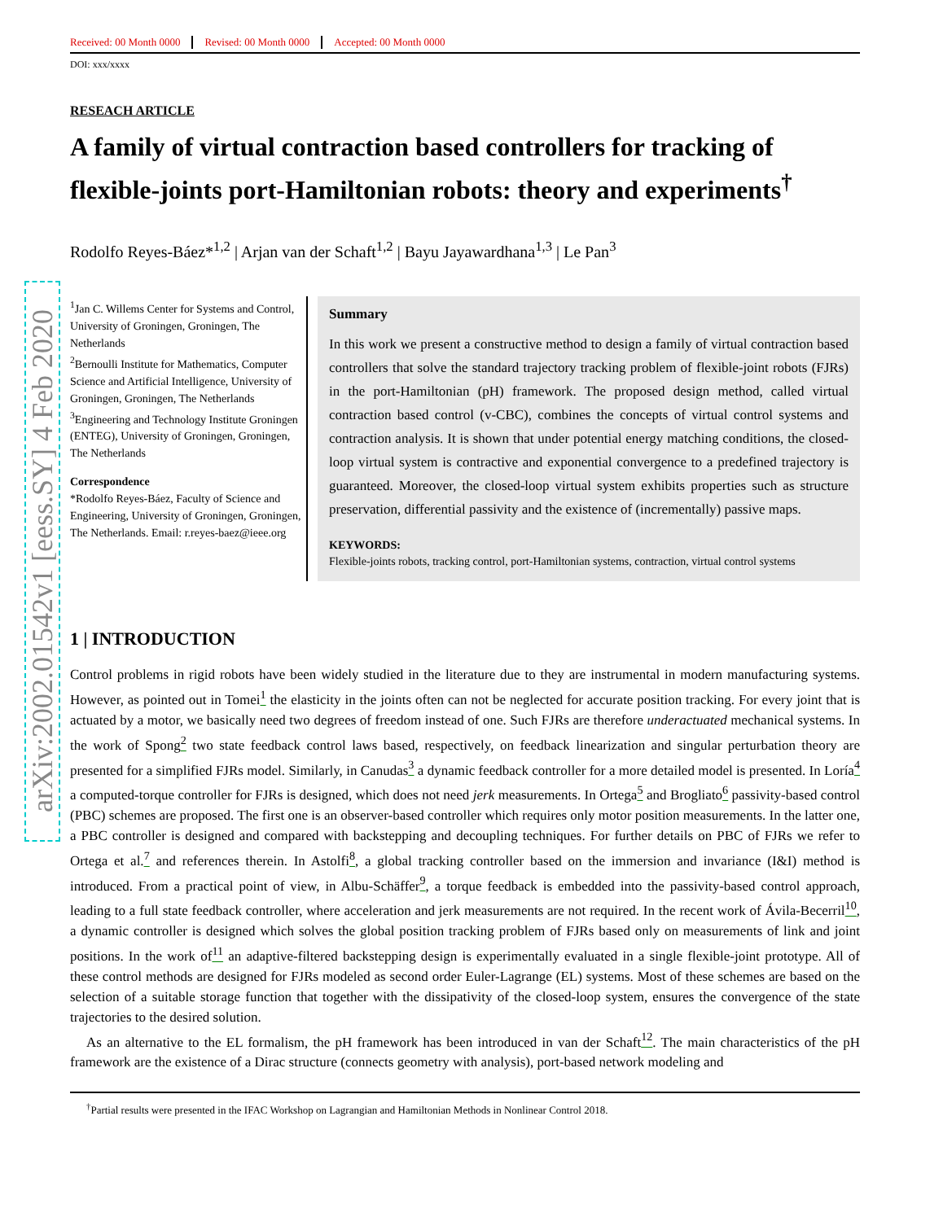arXiv:2002.01542v1 [eess.SY] 4 Feb 2020
Received: 00 Month 0000 Revised: 00 Month 0000 Accepted: 00 Month 0000
DOI: xxx/xxxx
RESEACH ARTICLE
A family of virtual contraction based controllers for tracking of flexible-joints port-Hamiltonian robots: theory and experiments<sup>†</sup>
Rodolfo Reyes-Báez*<sup>1,2</sup> | Arjan van der Schaft<sup>1,2</sup> | Bayu Jayawardhana<sup>1,3</sup> | Le Pan<sup>3</sup>
<sup>1</sup> Jan C. Willems Center for Systems and Control, University of Groningen, Groningen, The Netherlands
<sup>2</sup> Bernoulli Institute for Mathematics, Computer Science and Artificial Intelligence, University of Groningen, Groningen, The Netherlands
<sup>3</sup> Engineering and Technology Institute Groningen (ENTEG), University of Groningen, Groningen, The Netherlands
Correspondence
*Rodolfo Reyes-Báez, Faculty of Science and Engineering, University of Groningen, Groningen, The Netherlands. Email: r.reyes-baez@ieee.org
Summary
In this work we present a constructive method to design a family of virtual contraction based controllers that solve the standard trajectory tracking problem of flexible-joint robots (FJRs) in the port-Hamiltonian (pH) framework. The proposed design method, called virtual contraction based control (v-CBC), combines the concepts of virtual control systems and contraction analysis. It is shown that under potential energy matching conditions, the closed-loop virtual system is contractive and exponential convergence to a predefined trajectory is guaranteed. Moreover, the closed-loop virtual system exhibits properties such as structure preservation, differential passivity and the existence of (incrementally) passive maps.
KEYWORDS:
Flexible-joints robots, tracking control, port-Hamiltonian systems, contraction, virtual control systems
1 | INTRODUCTION
Control problems in rigid robots have been widely studied in the literature due to they are instrumental in modern manufacturing systems. However, as pointed out in Tomei<sup>1</sup> the elasticity in the joints often can not be neglected for accurate position tracking. For every joint that is actuated by a motor, we basically need two degrees of freedom instead of one. Such FJRs are therefore underactuated mechanical systems. In the work of Spong<sup>2</sup> two state feedback control laws based, respectively, on feedback linearization and singular perturbation theory are presented for a simplified FJRs model. Similarly, in Canudas<sup>3</sup> a dynamic feedback controller for a more detailed model is presented. In Loría<sup>4</sup> a computed-torque controller for FJRs is designed, which does not need jerk measurements. In Ortega<sup>5</sup> and Brogliato<sup>6</sup> passivity-based control (PBC) schemes are proposed. The first one is an observer-based controller which requires only motor position measurements. In the latter one, a PBC controller is designed and compared with backstepping and decoupling techniques. For further details on PBC of FJRs we refer to Ortega et al.<sup>7</sup> and references therein. In Astolfi<sup>8</sup>, a global tracking controller based on the immersion and invariance (I&I) method is introduced. From a practical point of view, in Albu-Schäffer<sup>9</sup>, a torque feedback is embedded into the passivity-based control approach, leading to a full state feedback controller, where acceleration and jerk measurements are not required. In the recent work of Ávila-Becerril<sup>10</sup>, a dynamic controller is designed which solves the global position tracking problem of FJRs based only on measurements of link and joint positions. In the work of<sup>11</sup> an adaptive-filtered backstepping design is experimentally evaluated in a single flexible-joint prototype. All of these control methods are designed for FJRs modeled as second order Euler-Lagrange (EL) systems. Most of these schemes are based on the selection of a suitable storage function that together with the dissipativity of the closed-loop system, ensures the convergence of the state trajectories to the desired solution.
As an alternative to the EL formalism, the pH framework has been introduced in van der Schaft<sup>12</sup>. The main characteristics of the pH framework are the existence of a Dirac structure (connects geometry with analysis), port-based network modeling and
<sup>†</sup> Partial results were presented in the IFAC Workshop on Lagrangian and Hamiltonian Methods in Nonlinear Control 2018.